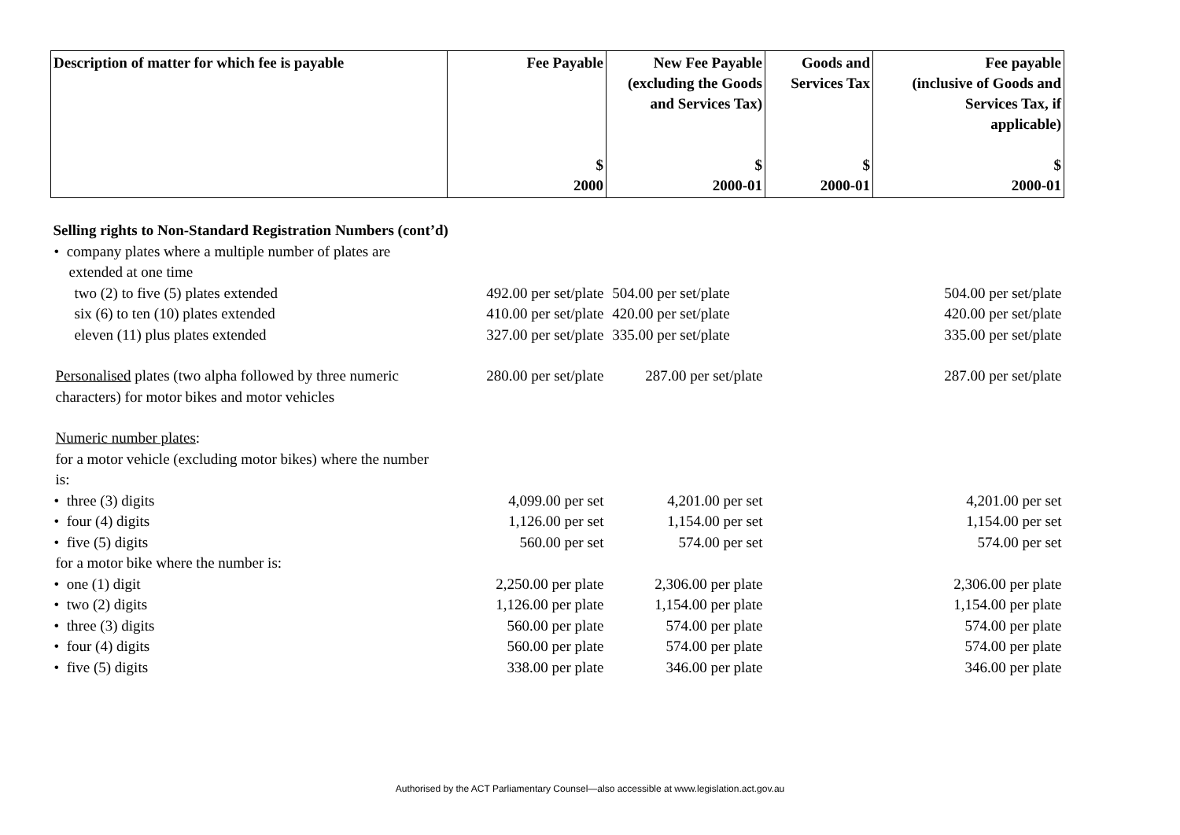| Description of matter for which fee is payable | Fee Payable $ 2000 | New Fee Payable (excluding the Goods and Services Tax) $ 2000-01 | Goods and Services Tax $ 2000-01 | Fee payable (inclusive of Goods and Services Tax, if applicable) $ 2000-01 |
| --- | --- | --- | --- | --- |
| Selling rights to Non-Standard Registration Numbers (cont’d) | | | | |
| • company plates where a multiple number of plates are extended at one time | | | | |
| two (2) to five (5) plates extended | 492.00 per set/plate | 504.00 per set/plate | | 504.00 per set/plate |
| six (6) to ten (10) plates extended | 410.00 per set/plate | 420.00 per set/plate | | 420.00 per set/plate |
| eleven (11) plus plates extended | 327.00 per set/plate | 335.00 per set/plate | | 335.00 per set/plate |
| Personalised plates (two alpha followed by three numeric characters) for motor bikes and motor vehicles | 280.00 per set/plate | 287.00 per set/plate | | 287.00 per set/plate |
| Numeric number plates : | | | | |
| for a motor vehicle (excluding motor bikes) where the number is: | | | | |
| • three (3) digits | 4,099.00 per set | 4,201.00 per set | | 4,201.00 per set |
| • four (4) digits | 1,126.00 per set | 1,154.00 per set | | 1,154.00 per set |
| • five (5) digits | 560.00 per set | 574.00 per set | | 574.00 per set |
| for a motor bike where the number is: | | | | |
| • one (1) digit | 2,250.00 per plate | 2,306.00 per plate | | 2,306.00 per plate |
| • two (2) digits | 1,126.00 per plate | 1,154.00 per plate | | 1,154.00 per plate |
| • three (3) digits | 560.00 per plate | 574.00 per plate | | 574.00 per plate |
| • four (4) digits | 560.00 per plate | 574.00 per plate | | 574.00 per plate |
| • five (5) digits | 338.00 per plate | 346.00 per plate | | 346.00 per plate |
Authorised by the ACT Parliamentary Counsel—also accessible at www.legislation.act.gov.au